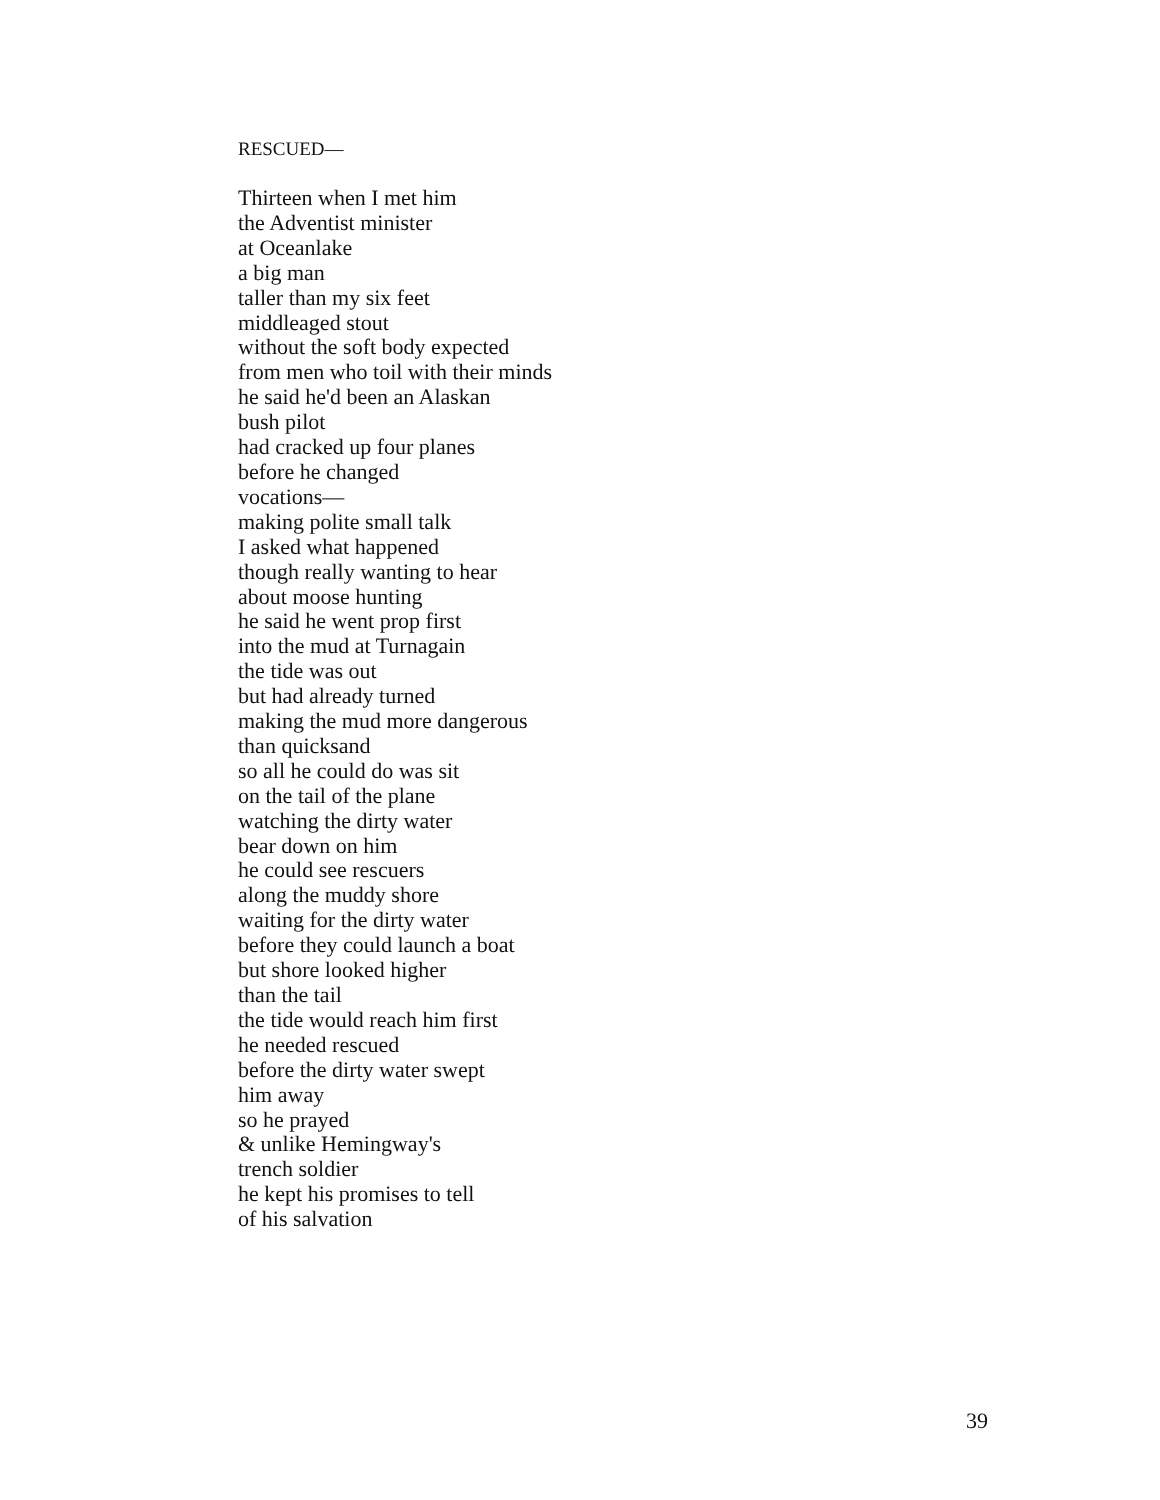RESCUED—
Thirteen when I met him
the Adventist minister
at Oceanlake
a big man
taller than my six feet
middleaged stout
without the soft body expected
from men who toil with their minds
he said he'd been an Alaskan
bush pilot
had cracked up four planes
before he changed
vocations—
making polite small talk
I asked what happened
though really wanting to hear
about moose hunting
he said he went prop first
into the mud at Turnagain
the tide was out
but had already turned
making the mud more dangerous
than quicksand
so all he could do was sit
on the tail of the plane
watching the dirty water
bear down on him
he could see rescuers
along the muddy shore
waiting for the dirty water
before they could launch a boat
but shore looked higher
than the tail
the tide would reach him first
he needed rescued
before the dirty water swept
him away
so he prayed
& unlike Hemingway's
trench soldier
he kept his promises to tell
of his salvation
39